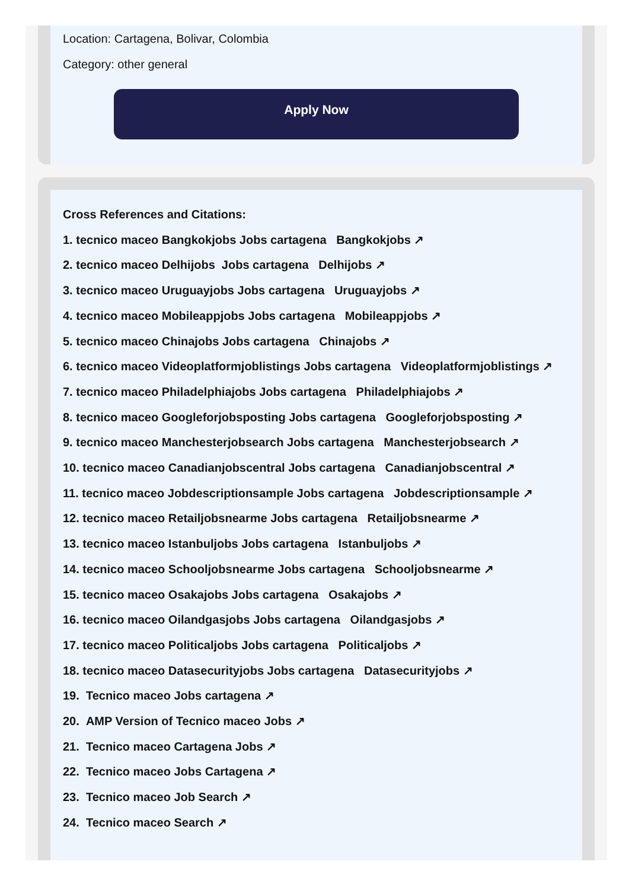Location: Cartagena, Bolivar, Colombia
Category: other general
Apply Now
Cross References and Citations:
1. tecnico maceo Bangkokjobs Jobs cartagena Bangkokjobs ↗
2. tecnico maceo Delhijobs Jobs cartagena Delhijobs ↗
3. tecnico maceo Uruguayjobs Jobs cartagena Uruguayjobs ↗
4. tecnico maceo Mobileappjobs Jobs cartagena Mobileappjobs ↗
5. tecnico maceo Chinajobs Jobs cartagena Chinajobs ↗
6. tecnico maceo Videoplatformjoblistings Jobs cartagena Videoplatformjoblistings ↗
7. tecnico maceo Philadelphiajobs Jobs cartagena Philadelphiajobs ↗
8. tecnico maceo Googleforjobsposting Jobs cartagena Googleforjobsposting ↗
9. tecnico maceo Manchesterjobsearch Jobs cartagena Manchesterjobsearch ↗
10. tecnico maceo Canadianjobscentral Jobs cartagena Canadianjobscentral ↗
11. tecnico maceo Jobdescriptionsample Jobs cartagena Jobdescriptionsample ↗
12. tecnico maceo Retailjobsnearme Jobs cartagena Retailjobsnearme ↗
13. tecnico maceo Istanbuljobs Jobs cartagena Istanbuljobs ↗
14. tecnico maceo Schooljobsnearme Jobs cartagena Schooljobsnearme ↗
15. tecnico maceo Osakajobs Jobs cartagena Osakajobs ↗
16. tecnico maceo Oilandgasjobs Jobs cartagena Oilandgasjobs ↗
17. tecnico maceo Politicaljobs Jobs cartagena Politicaljobs ↗
18. tecnico maceo Datasecurityjobs Jobs cartagena Datasecurityjobs ↗
19. Tecnico maceo Jobs cartagena ↗
20. AMP Version of Tecnico maceo Jobs ↗
21. Tecnico maceo Cartagena Jobs ↗
22. Tecnico maceo Jobs Cartagena ↗
23. Tecnico maceo Job Search ↗
24. Tecnico maceo Search ↗